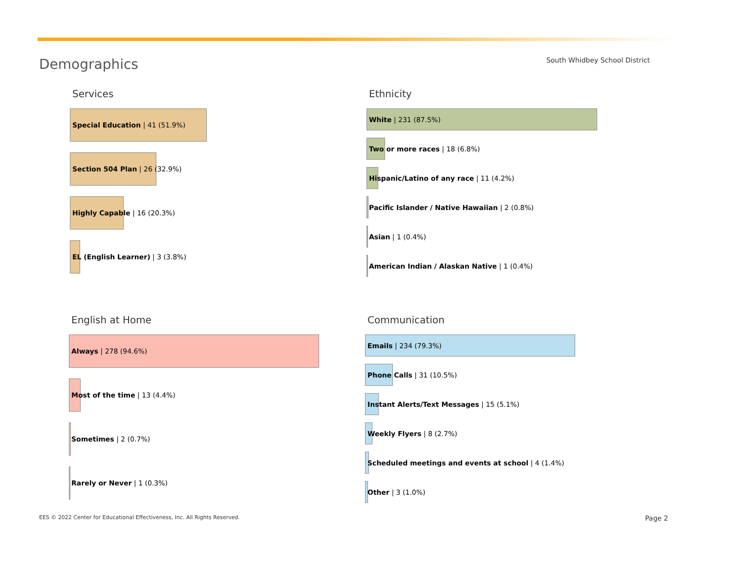Demographics
South Whidbey School District
Services
Special Education | 41 (51.9%)
Section 504 Plan | 26 (32.9%)
Highly Capable | 16 (20.3%)
EL (English Learner) | 3 (3.8%)
Ethnicity
White | 231 (87.5%)
Two or more races | 18 (6.8%)
Hispanic/Latino of any race | 11 (4.2%)
Pacific Islander / Native Hawaiian | 2 (0.8%)
Asian | 1 (0.4%)
American Indian / Alaskan Native | 1 (0.4%)
English at Home
Always | 278 (94.6%)
Most of the time | 13 (4.4%)
Sometimes | 2 (0.7%)
Rarely or Never | 1 (0.3%)
Communication
Emails | 234 (79.3%)
Phone Calls | 31 (10.5%)
Instant Alerts/Text Messages | 15 (5.1%)
Weekly Flyers | 8 (2.7%)
Scheduled meetings and events at school | 4 (1.4%)
Other | 3 (1.0%)
EES © 2022 Center for Educational Effectiveness, Inc. All Rights Reserved.
Page 2